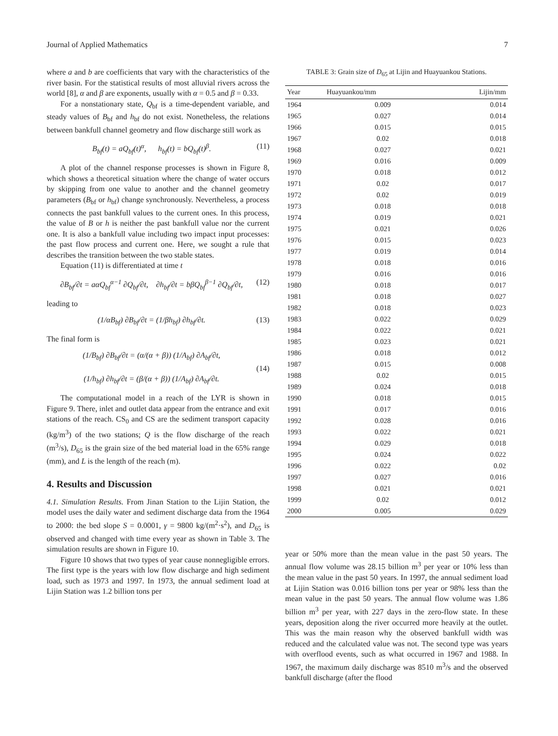Journal of Applied Mathematics 7
where a and b are coefficients that vary with the characteristics of the river basin. For the statistical results of most alluvial rivers across the world [8], α and β are exponents, usually with α = 0.5 and β = 0.33.
For a nonstationary state, Q<sub>bf</sub> is a time-dependent variable, and steady values of B<sub>bf</sub> and h<sub>bf</sub> do not exist. Nonetheless, the relations between bankfull channel geometry and flow discharge still work as
B<sub>bf</sub>(t) = aQ<sub>bf</sub>(t)<sup>α</sup>, h<sub>bf</sub>(t) = bQ<sub>bf</sub>(t)<sup>β</sup>. (11)
A plot of the channel response processes is shown in Figure 8, which shows a theoretical situation where the change of water occurs by skipping from one value to another and the channel geometry parameters (B<sub>bf</sub> or h<sub>bf</sub>) change synchronously. Nevertheless, a process connects the past bankfull values to the current ones. In this process, the value of B or h is neither the past bankfull value nor the current one. It is also a bankfull value including two impact input processes: the past flow process and current one. Here, we sought a rule that describes the transition between the two stable states.
Equation (11) is differentiated at time t
∂B<sub>bf</sub>/∂t = aαQ<sub>bf</sub><sup>α−1</sup> ∂Q<sub>bf</sub>/∂t, ∂h<sub>bf</sub>/∂t = bβQ<sub>bf</sub><sup>β−1</sup> ∂Q<sub>bf</sub>/∂t, (12)
leading to
(1/αB<sub>bf</sub>) ∂B<sub>bf</sub>/∂t = (1/βh<sub>bf</sub>) ∂h<sub>bf</sub>/∂t. (13)
The final form is
(1/B<sub>bf</sub>) ∂B<sub>bf</sub>/∂t = (α/(α + β)) (1/A<sub>bf</sub>) ∂A<sub>bf</sub>/∂t,
(1/h<sub>bf</sub>) ∂h<sub>bf</sub>/∂t = (β/(α + β)) (1/A<sub>bf</sub>) ∂A<sub>bf</sub>/∂t. (14)
The computational model in a reach of the LYR is shown in Figure 9. There, inlet and outlet data appear from the entrance and exit stations of the reach. CS<sub>0</sub> and CS are the sediment transport capacity (kg/m<sup>3</sup>) of the two stations; Q is the flow discharge of the reach (m<sup>3</sup>/s), D<sub>65</sub> is the grain size of the bed material load in the 65% range (mm), and L is the length of the reach (m).
4. Results and Discussion
4.1. Simulation Results. From Jinan Station to the Lijin Station, the model uses the daily water and sediment discharge data from the 1964 to 2000: the bed slope S = 0.0001, γ = 9800 kg/(m<sup>2</sup>·s<sup>2</sup>), and D<sub>65</sub> is observed and changed with time every year as shown in Table 3. The simulation results are shown in Figure 10.
Figure 10 shows that two types of year cause nonnegligible errors. The first type is the years with low flow discharge and high sediment load, such as 1973 and 1997. In 1973, the annual sediment load at Lijin Station was 1.2 billion tons per
TABLE 3: Grain size of D<sub>65</sub> at Lijin and Huayuankou Stations.
| Year | Huayuankou/mm | Lijin/mm |
| --- | --- | --- |
| 1964 | 0.009 | 0.014 |
| 1965 | 0.027 | 0.014 |
| 1966 | 0.015 | 0.015 |
| 1967 | 0.02 | 0.018 |
| 1968 | 0.027 | 0.021 |
| 1969 | 0.016 | 0.009 |
| 1970 | 0.018 | 0.012 |
| 1971 | 0.02 | 0.017 |
| 1972 | 0.02 | 0.019 |
| 1973 | 0.018 | 0.018 |
| 1974 | 0.019 | 0.021 |
| 1975 | 0.021 | 0.026 |
| 1976 | 0.015 | 0.023 |
| 1977 | 0.019 | 0.014 |
| 1978 | 0.018 | 0.016 |
| 1979 | 0.016 | 0.016 |
| 1980 | 0.018 | 0.017 |
| 1981 | 0.018 | 0.027 |
| 1982 | 0.018 | 0.023 |
| 1983 | 0.022 | 0.029 |
| 1984 | 0.022 | 0.021 |
| 1985 | 0.023 | 0.021 |
| 1986 | 0.018 | 0.012 |
| 1987 | 0.015 | 0.008 |
| 1988 | 0.02 | 0.015 |
| 1989 | 0.024 | 0.018 |
| 1990 | 0.018 | 0.015 |
| 1991 | 0.017 | 0.016 |
| 1992 | 0.028 | 0.016 |
| 1993 | 0.022 | 0.021 |
| 1994 | 0.029 | 0.018 |
| 1995 | 0.024 | 0.022 |
| 1996 | 0.022 | 0.02 |
| 1997 | 0.027 | 0.016 |
| 1998 | 0.021 | 0.021 |
| 1999 | 0.02 | 0.012 |
| 2000 | 0.005 | 0.029 |
year or 50% more than the mean value in the past 50 years. The annual flow volume was 28.15 billion m<sup>3</sup> per year or 10% less than the mean value in the past 50 years. In 1997, the annual sediment load at Lijin Station was 0.016 billion tons per year or 98% less than the mean value in the past 50 years. The annual flow volume was 1.86 billion m<sup>3</sup> per year, with 227 days in the zero-flow state. In these years, deposition along the river occurred more heavily at the outlet. This was the main reason why the observed bankfull width was reduced and the calculated value was not. The second type was years with overflood events, such as what occurred in 1967 and 1988. In 1967, the maximum daily discharge was 8510 m<sup>3</sup>/s and the observed bankfull discharge (after the flood